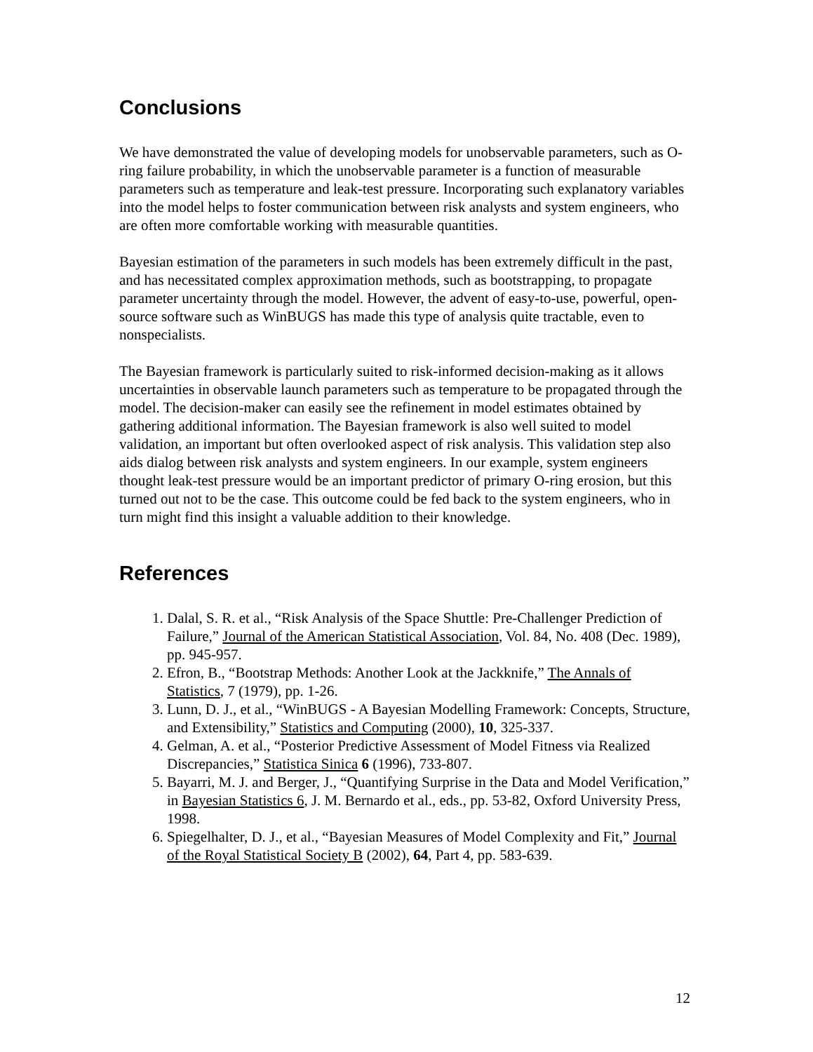Conclusions
We have demonstrated the value of developing models for unobservable parameters, such as O-ring failure probability, in which the unobservable parameter is a function of measurable parameters such as temperature and leak-test pressure. Incorporating such explanatory variables into the model helps to foster communication between risk analysts and system engineers, who are often more comfortable working with measurable quantities.
Bayesian estimation of the parameters in such models has been extremely difficult in the past, and has necessitated complex approximation methods, such as bootstrapping, to propagate parameter uncertainty through the model. However, the advent of easy-to-use, powerful, open-source software such as WinBUGS has made this type of analysis quite tractable, even to nonspecialists.
The Bayesian framework is particularly suited to risk-informed decision-making as it allows uncertainties in observable launch parameters such as temperature to be propagated through the model. The decision-maker can easily see the refinement in model estimates obtained by gathering additional information. The Bayesian framework is also well suited to model validation, an important but often overlooked aspect of risk analysis. This validation step also aids dialog between risk analysts and system engineers. In our example, system engineers thought leak-test pressure would be an important predictor of primary O-ring erosion, but this turned out not to be the case. This outcome could be fed back to the system engineers, who in turn might find this insight a valuable addition to their knowledge.
References
1. Dalal, S. R. et al., “Risk Analysis of the Space Shuttle: Pre-Challenger Prediction of Failure,” Journal of the American Statistical Association, Vol. 84, No. 408 (Dec. 1989), pp. 945-957.
2. Efron, B., “Bootstrap Methods: Another Look at the Jackknife,” The Annals of Statistics, 7 (1979), pp. 1-26.
3. Lunn, D. J., et al., “WinBUGS - A Bayesian Modelling Framework: Concepts, Structure, and Extensibility,” Statistics and Computing (2000), 10, 325-337.
4. Gelman, A. et al., “Posterior Predictive Assessment of Model Fitness via Realized Discrepancies,” Statistica Sinica 6 (1996), 733-807.
5. Bayarri, M. J. and Berger, J., “Quantifying Surprise in the Data and Model Verification,” in Bayesian Statistics 6, J. M. Bernardo et al., eds., pp. 53-82, Oxford University Press, 1998.
6. Spiegelhalter, D. J., et al., “Bayesian Measures of Model Complexity and Fit,” Journal of the Royal Statistical Society B (2002), 64, Part 4, pp. 583-639.
12